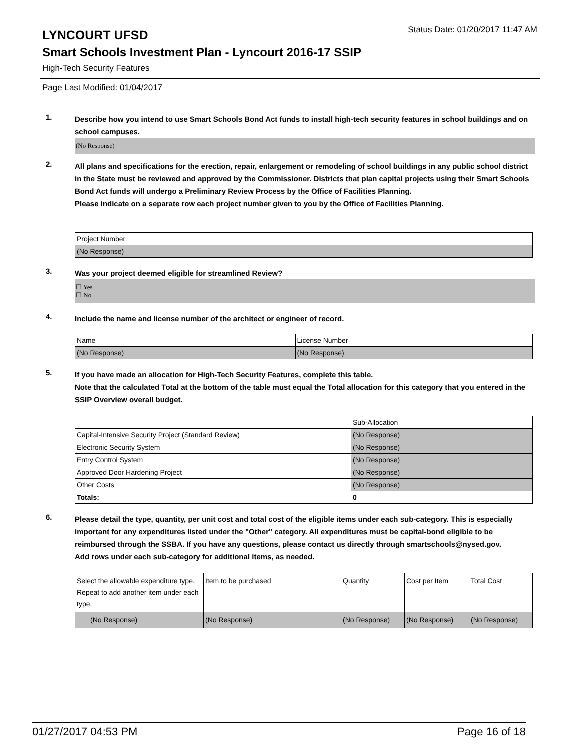LYNCOURT UFSD
Status Date: 01/20/2017 11:47 AM
Smart Schools Investment Plan - Lyncourt 2016-17 SSIP
High-Tech Security Features
Page Last Modified: 01/04/2017
1.
Describe how you intend to use Smart Schools Bond Act funds to install high-tech security features in school buildings and on school campuses.
(No Response)
2.
All plans and specifications for the erection, repair, enlargement or remodeling of school buildings in any public school district in the State must be reviewed and approved by the Commissioner. Districts that plan capital projects using their Smart Schools Bond Act funds will undergo a Preliminary Review Process by the Office of Facilities Planning.
Please indicate on a separate row each project number given to you by the Office of Facilities Planning.
| Project Number |
| --- |
| (No Response) |
3.
Was your project deemed eligible for streamlined Review?
☐ Yes
☐ No
4.
Include the name and license number of the architect or engineer of record.
| Name | License Number |
| --- | --- |
| (No Response) | (No Response) |
5.
If you have made an allocation for High-Tech Security Features, complete this table.
Note that the calculated Total at the bottom of the table must equal the Total allocation for this category that you entered in the SSIP Overview overall budget.
| | Sub-Allocation |
| --- | --- |
| Capital-Intensive Security Project (Standard Review) | (No Response) |
| Electronic Security System | (No Response) |
| Entry Control System | (No Response) |
| Approved Door Hardening Project | (No Response) |
| Other Costs | (No Response) |
| Totals: | 0 |
6.
Please detail the type, quantity, per unit cost and total cost of the eligible items under each sub-category. This is especially important for any expenditures listed under the "Other" category. All expenditures must be capital-bond eligible to be reimbursed through the SSBA. If you have any questions, please contact us directly through smartschools@nysed.gov.
Add rows under each sub-category for additional items, as needed.
| Select the allowable expenditure type. Repeat to add another item under each type. | Item to be purchased | Quantity | Cost per Item | Total Cost |
| --- | --- | --- | --- | --- |
| (No Response) | (No Response) | (No Response) | (No Response) | (No Response) |
01/27/2017 04:53 PM Page 16 of 18